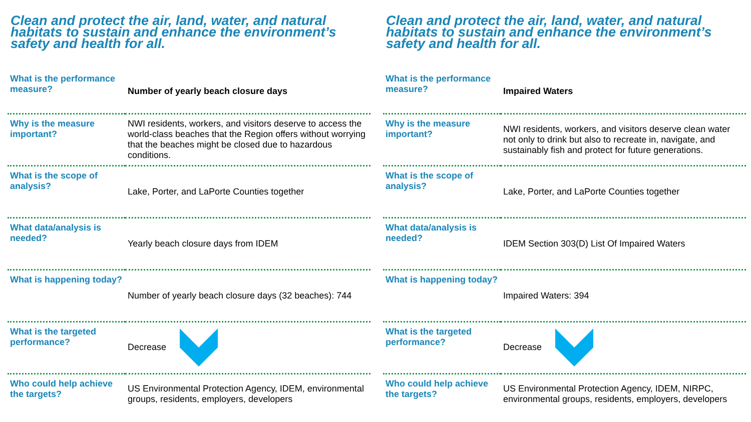Clean and protect the air, land, water, and natural habitats to sustain and enhance the environment’s safety and health for all.
| What is the performance measure? | Number of yearly beach closure days |
| Why is the measure important? | NWI residents, workers, and visitors deserve to access the world-class beaches that the Region offers without worrying that the beaches might be closed due to hazardous conditions. |
| What is the scope of analysis? | Lake, Porter, and LaPorte Counties together |
| What data/analysis is needed? | Yearly beach closure days from IDEM |
| What is happening today? | Number of yearly beach closure days (32 beaches): 744 |
| What is the targeted performance? | Decrease |
| Who could help achieve the targets? | US Environmental Protection Agency, IDEM, environmental groups, residents, employers, developers |
Clean and protect the air, land, water, and natural habitats to sustain and enhance the environment’s safety and health for all.
| What is the performance measure? | Impaired Waters |
| Why is the measure important? | NWI residents, workers, and visitors deserve clean water not only to drink but also to recreate in, navigate, and sustainably fish and protect for future generations. |
| What is the scope of analysis? | Lake, Porter, and LaPorte Counties together |
| What data/analysis is needed? | IDEM Section 303(D) List Of Impaired Waters |
| What is happening today? | Impaired Waters: 394 |
| What is the targeted performance? | Decrease |
| Who could help achieve the targets? | US Environmental Protection Agency, IDEM, NIRPC, environmental groups, residents, employers, developers |